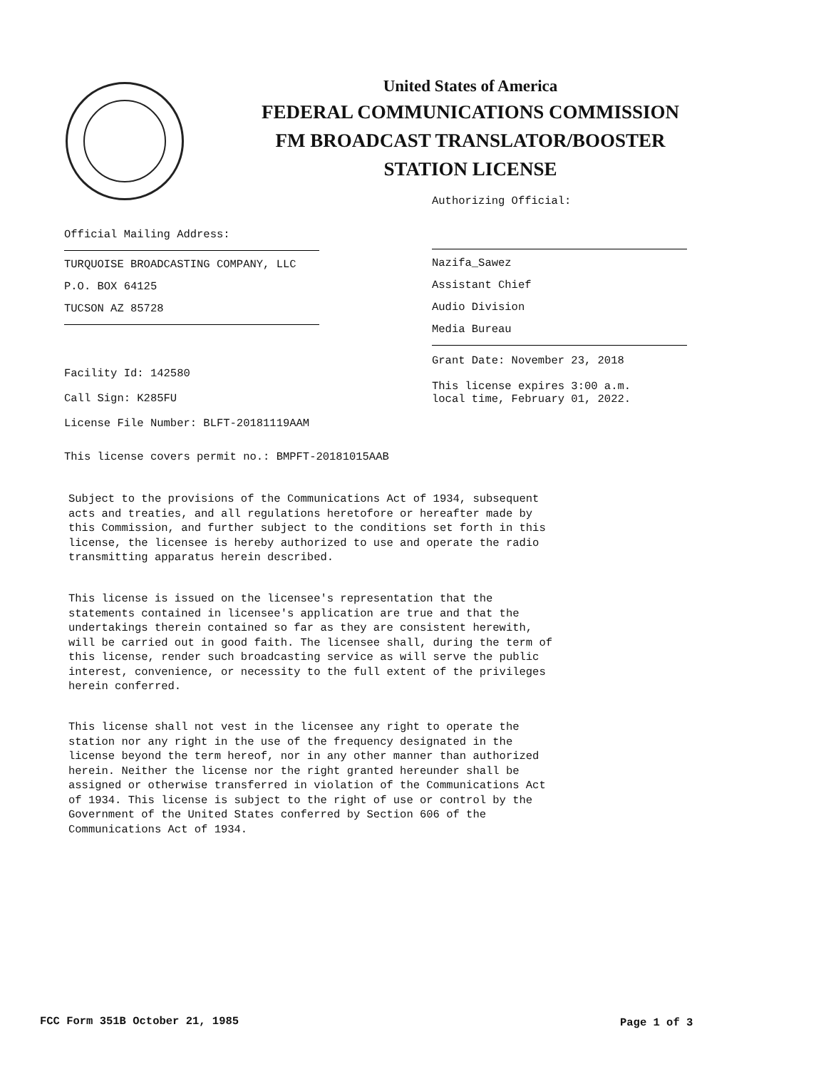United States of America
FEDERAL COMMUNICATIONS COMMISSION
FM BROADCAST TRANSLATOR/BOOSTER
STATION LICENSE
Authorizing Official:
Official Mailing Address:
TURQUOISE BROADCASTING COMPANY, LLC
P.O. BOX 64125
TUCSON AZ 85728
Nazifa_Sawez
Assistant Chief
Audio Division
Media Bureau
Grant Date: November 23, 2018
This license expires 3:00 a.m.
local time, February 01, 2022.
Facility Id: 142580
Call Sign: K285FU
License File Number: BLFT-20181119AAM
This license covers permit no.: BMPFT-20181015AAB
Subject to the provisions of the Communications Act of 1934, subsequent acts and treaties, and all regulations heretofore or hereafter made by this Commission, and further subject to the conditions set forth in this license, the licensee is hereby authorized to use and operate the radio transmitting apparatus herein described.
This license is issued on the licensee's representation that the statements contained in licensee's application are true and that the undertakings therein contained so far as they are consistent herewith, will be carried out in good faith. The licensee shall, during the term of this license, render such broadcasting service as will serve the public interest, convenience, or necessity to the full extent of the privileges herein conferred.
This license shall not vest in the licensee any right to operate the station nor any right in the use of the frequency designated in the license beyond the term hereof, nor in any other manner than authorized herein. Neither the license nor the right granted hereunder shall be assigned or otherwise transferred in violation of the Communications Act of 1934. This license is subject to the right of use or control by the Government of the United States conferred by Section 606 of the Communications Act of 1934.
FCC Form 351B October 21, 1985 Page 1 of 3